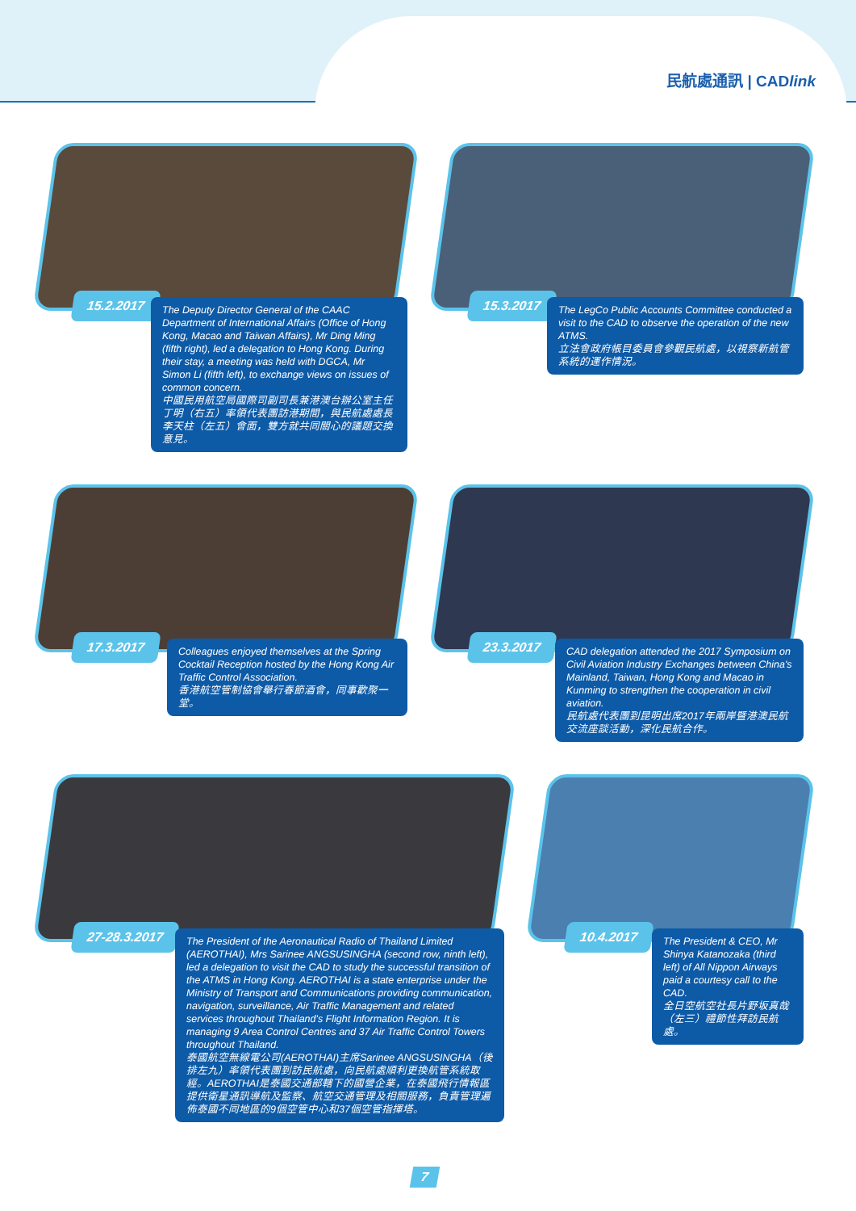民航處通訊 | CADlink
15.2.2017
The Deputy Director General of the CAAC Department of International Affairs (Office of Hong Kong, Macao and Taiwan Affairs), Mr Ding Ming (fifth right), led a delegation to Hong Kong. During their stay, a meeting was held with DGCA, Mr Simon Li (fifth left), to exchange views on issues of common concern.
中國民用航空局國際司副司長兼港澳台辦公室主任丁明（右五）率領代表團訪港期間，與民航處處長李天柱（左五）會面，雙方就共同關心的議題交換意見。
15.3.2017
The LegCo Public Accounts Committee conducted a visit to the CAD to observe the operation of the new ATMS.
立法會政府帳目委員會參觀民航處，以視察新航管系統的運作情況。
17.3.2017
Colleagues enjoyed themselves at the Spring Cocktail Reception hosted by the Hong Kong Air Traffic Control Association.
香港航空管制協會舉行春節酒會，同事歡聚一堂。
23.3.2017
CAD delegation attended the 2017 Symposium on Civil Aviation Industry Exchanges between China's Mainland, Taiwan, Hong Kong and Macao in Kunming to strengthen the cooperation in civil aviation.
民航處代表團到昆明出席2017年兩岸暨港澳民航交流座談活動，深化民航合作。
27-28.3.2017
The President of the Aeronautical Radio of Thailand Limited (AEROTHAI), Mrs Sarinee ANGSUSINGHA (second row, ninth left), led a delegation to visit the CAD to study the successful transition of the ATMS in Hong Kong. AEROTHAI is a state enterprise under the Ministry of Transport and Communications providing communication, navigation, surveillance, Air Traffic Management and related services throughout Thailand's Flight Information Region. It is managing 9 Area Control Centres and 37 Air Traffic Control Towers throughout Thailand.
泰國航空無線電公司(AEROTHAI)主席Sarinee ANGSUSINGHA（後排左九）率領代表團到訪民航處，向民航處順利更換航管系統取經。AEROTHAI是泰國交通部轄下的國營企業，在泰國飛行情報區提供衛星通訊導航及監察、航空交通管理及相關服務，負責管理遍佈泰國不同地區的9個空管中心和37個空管指揮塔。
10.4.2017
The President & CEO, Mr Shinya Katanozaka (third left) of All Nippon Airways paid a courtesy call to the CAD.
全日空航空社長片野坂真哉（左三）禮節性拜訪民航處。
7